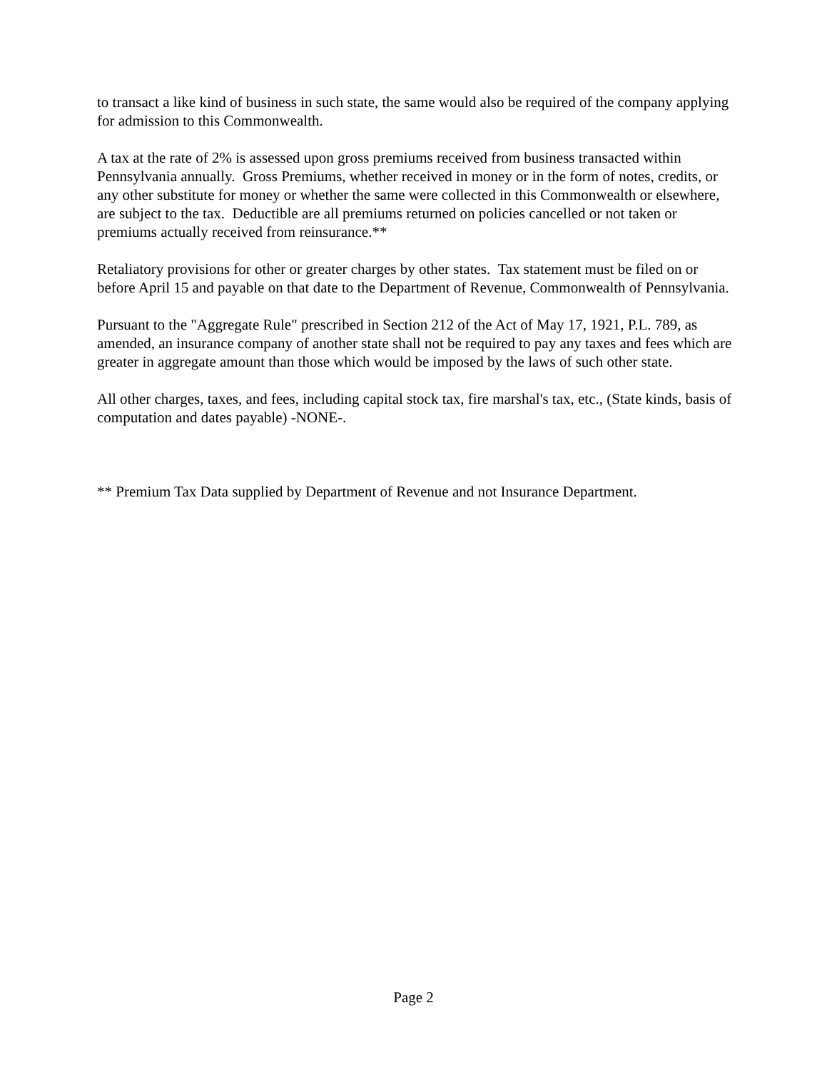to transact a like kind of business in such state, the same would also be required of the company applying for admission to this Commonwealth.
A tax at the rate of 2% is assessed upon gross premiums received from business transacted within Pennsylvania annually. Gross Premiums, whether received in money or in the form of notes, credits, or any other substitute for money or whether the same were collected in this Commonwealth or elsewhere, are subject to the tax. Deductible are all premiums returned on policies cancelled or not taken or premiums actually received from reinsurance.**
Retaliatory provisions for other or greater charges by other states. Tax statement must be filed on or before April 15 and payable on that date to the Department of Revenue, Commonwealth of Pennsylvania.
Pursuant to the "Aggregate Rule" prescribed in Section 212 of the Act of May 17, 1921, P.L. 789, as amended, an insurance company of another state shall not be required to pay any taxes and fees which are greater in aggregate amount than those which would be imposed by the laws of such other state.
All other charges, taxes, and fees, including capital stock tax, fire marshal's tax, etc., (State kinds, basis of computation and dates payable) -NONE-.
** Premium Tax Data supplied by Department of Revenue and not Insurance Department.
Page 2